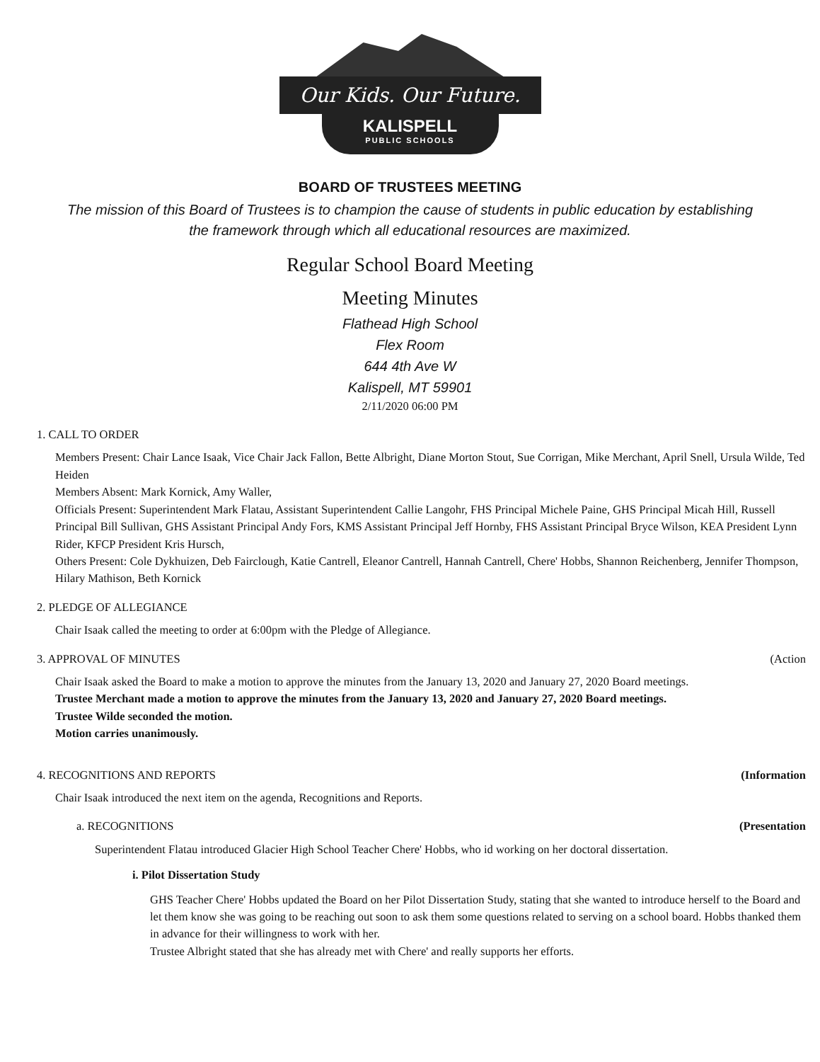Our Kids. Our Future.
KALISPELL
PUBLIC SCHOOLS
BOARD OF TRUSTEES MEETING
The mission of this Board of Trustees is to champion the cause of students in public education by establishing
the framework through which all educational resources are maximized.
Regular School Board Meeting
Meeting Minutes
Flathead High School
Flex Room
644 4th Ave W
Kalispell, MT 59901
2/11/2020 06:00 PM
1. CALL TO ORDER
Members Present: Chair Lance Isaak, Vice Chair Jack Fallon, Bette Albright, Diane Morton Stout, Sue Corrigan, Mike Merchant, April Snell, Ursula Wilde, Ted Heiden
Members Absent: Mark Kornick, Amy Waller,
Officials Present: Superintendent Mark Flatau, Assistant Superintendent Callie Langohr, FHS Principal Michele Paine, GHS Principal Micah Hill, Russell Principal Bill Sullivan, GHS Assistant Principal Andy Fors, KMS Assistant Principal Jeff Hornby, FHS Assistant Principal Bryce Wilson, KEA President Lynn Rider, KFCP President Kris Hursch,
Others Present: Cole Dykhuizen, Deb Fairclough, Katie Cantrell, Eleanor Cantrell, Hannah Cantrell, Chere' Hobbs, Shannon Reichenberg, Jennifer Thompson, Hilary Mathison, Beth Kornick
2. PLEDGE OF ALLEGIANCE
Chair Isaak called the meeting to order at 6:00pm with the Pledge of Allegiance.
3. APPROVAL OF MINUTES (Action
Chair Isaak asked the Board to make a motion to approve the minutes from the January 13, 2020 and January 27, 2020 Board meetings.
Trustee Merchant made a motion to approve the minutes from the January 13, 2020 and January 27, 2020 Board meetings.
Trustee Wilde seconded the motion.
Motion carries unanimously.
4. RECOGNITIONS AND REPORTS (Information
Chair Isaak introduced the next item on the agenda, Recognitions and Reports.
a. RECOGNITIONS (Presentation
Superintendent Flatau introduced Glacier High School Teacher Chere' Hobbs, who id working on her doctoral dissertation.
i. Pilot Dissertation Study
GHS Teacher Chere' Hobbs updated the Board on her Pilot Dissertation Study, stating that she wanted to introduce herself to the Board and let them know she was going to be reaching out soon to ask them some questions related to serving on a school board. Hobbs thanked them in advance for their willingness to work with her.
Trustee Albright stated that she has already met with Chere' and really supports her efforts.